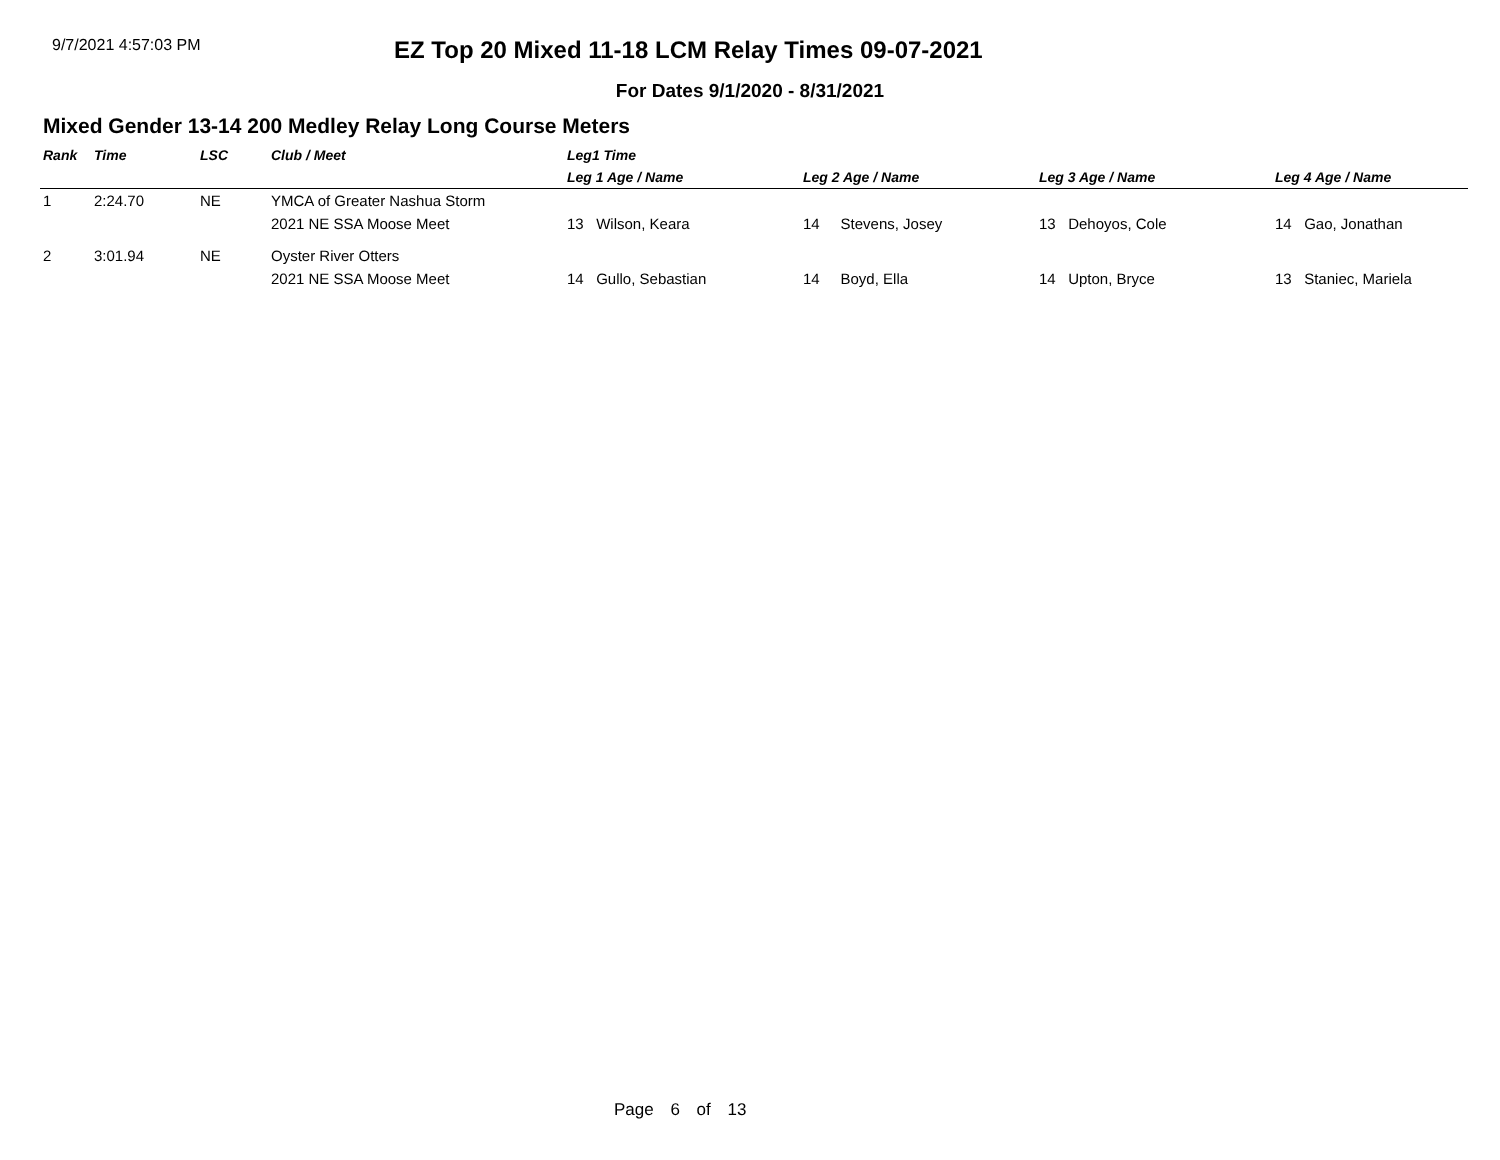9/7/2021 4:57:03 PM
EZ Top 20 Mixed 11-18 LCM Relay Times 09-07-2021
For Dates 9/1/2020 - 8/31/2021
Mixed Gender 13-14 200 Medley Relay Long Course Meters
| Rank | Time | LSC | Club / Meet | Leg1 Time | | | |
| --- | --- | --- | --- | --- | --- | --- | --- |
| | | | | Leg 1 Age / Name | Leg 2 Age / Name | Leg 3 Age / Name | Leg 4 Age / Name |
| 1 | 2:24.70 | NE | YMCA of Greater Nashua Storm | | | | |
| | | | 2021 NE SSA Moose Meet | 13 Wilson, Keara | 14 Stevens, Josey | 13 Dehoyos, Cole | 14 Gao, Jonathan |
| 2 | 3:01.94 | NE | Oyster River Otters | | | | |
| | | | 2021 NE SSA Moose Meet | 14 Gullo, Sebastian | 14 Boyd, Ella | 14 Upton, Bryce | 13 Staniec, Mariela |
Page 6 of 13